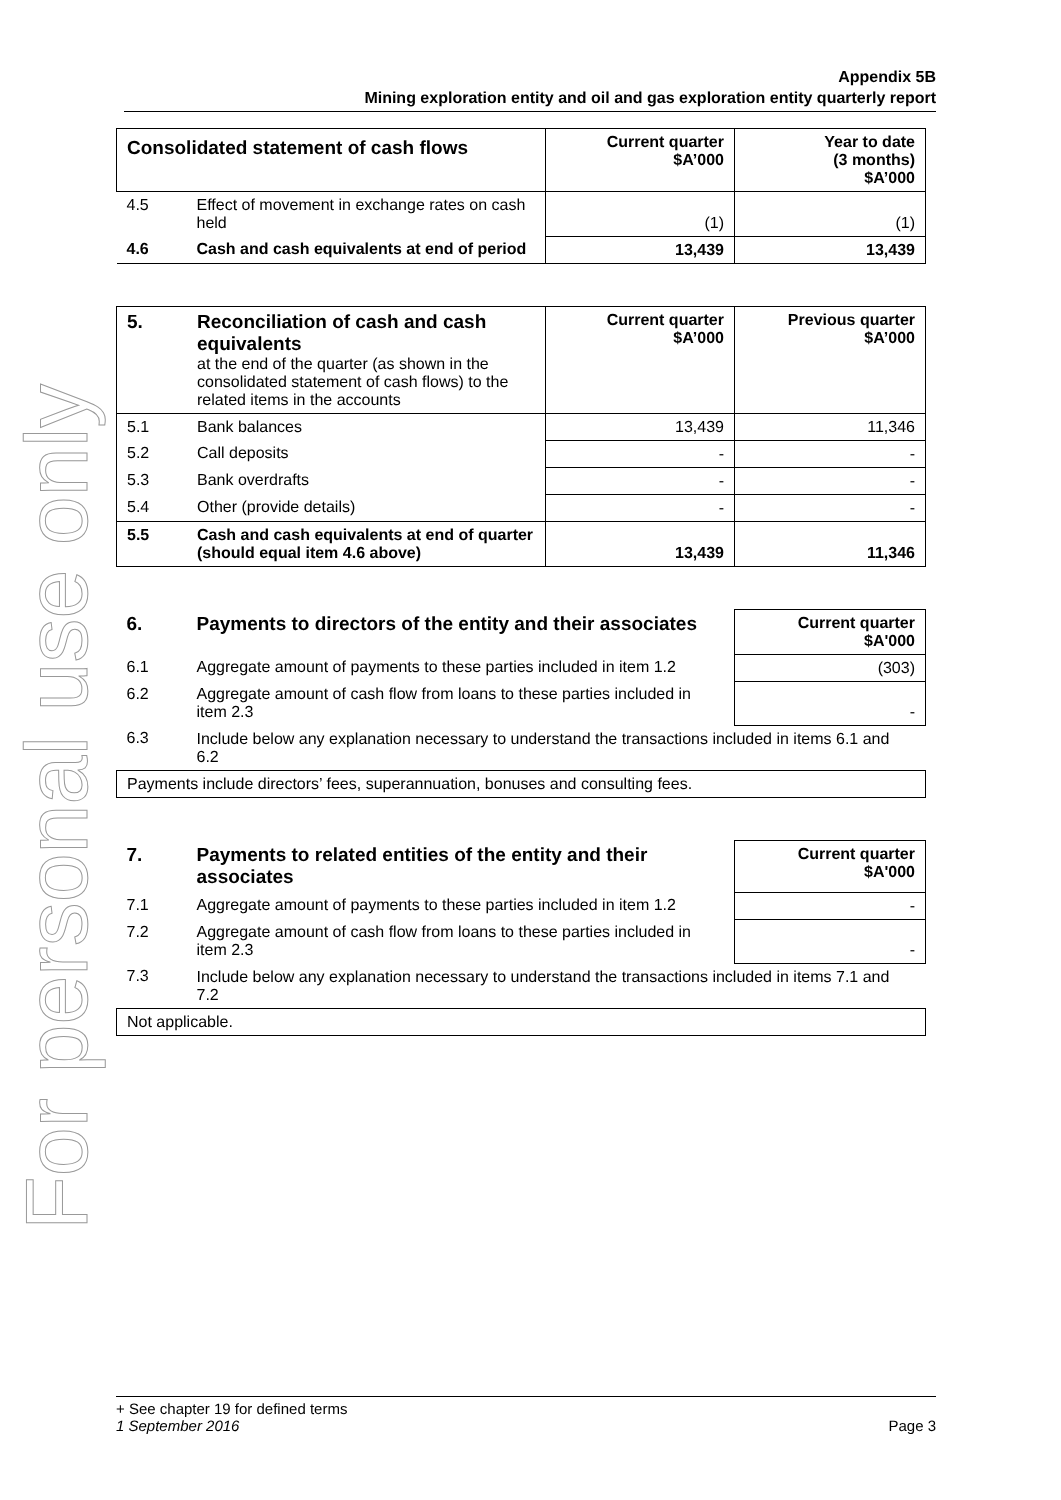For personal use only
Appendix 5B
Mining exploration entity and oil and gas exploration entity quarterly report
| Consolidated statement of cash flows | | Current quarter $A’000 | Year to date (3 months) $A’000 |
| --- | --- | --- | --- |
| 4.5 | Effect of movement in exchange rates on cash held | (1) | (1) |
| 4.6 | Cash and cash equivalents at end of period | 13,439 | 13,439 |
| 5. | Reconciliation of cash and cash equivalents at the end of the quarter (as shown in the consolidated statement of cash flows) to the related items in the accounts | Current quarter $A’000 | Previous quarter $A’000 |
| 5.1 | Bank balances | 13,439 | 11,346 |
| 5.2 | Call deposits | - | - |
| 5.3 | Bank overdrafts | - | - |
| 5.4 | Other (provide details) | - | - |
| 5.5 | Cash and cash equivalents at end of quarter (should equal item 4.6 above) | 13,439 | 11,346 |
| 6. | Payments to directors of the entity and their associates | Current quarter $A'000 |
| --- | --- | --- |
| 6.1 | Aggregate amount of payments to these parties included in item 1.2 | (303) |
| 6.2 | Aggregate amount of cash flow from loans to these parties included in item 2.3 | - |
| 6.3 | Include below any explanation necessary to understand the transactions included in items 6.1 and 6.2 | |
| Payments include directors’ fees, superannuation, bonuses and consulting fees. | | |
| 7. | Payments to related entities of the entity and their associates | Current quarter $A'000 |
| --- | --- | --- |
| 7.1 | Aggregate amount of payments to these parties included in item 1.2 | - |
| 7.2 | Aggregate amount of cash flow from loans to these parties included in item 2.3 | - |
| 7.3 | Include below any explanation necessary to understand the transactions included in items 7.1 and 7.2 | |
| Not applicable. | | |
+ See chapter 19 for defined terms
1 September 2016 Page 3